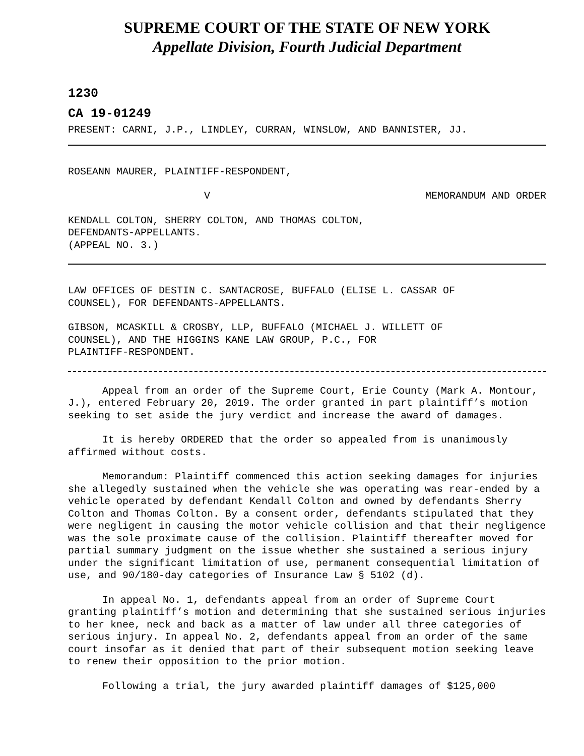SUPREME COURT OF THE STATE OF NEW YORK
Appellate Division, Fourth Judicial Department
1230
CA 19-01249
PRESENT: CARNI, J.P., LINDLEY, CURRAN, WINSLOW, AND BANNISTER, JJ.
ROSEANN MAURER, PLAINTIFF-RESPONDENT,
V MEMORANDUM AND ORDER
KENDALL COLTON, SHERRY COLTON, AND THOMAS COLTON,
DEFENDANTS-APPELLANTS.
(APPEAL NO. 3.)
LAW OFFICES OF DESTIN C. SANTACROSE, BUFFALO (ELISE L. CASSAR OF
COUNSEL), FOR DEFENDANTS-APPELLANTS.
GIBSON, MCASKILL & CROSBY, LLP, BUFFALO (MICHAEL J. WILLETT OF
COUNSEL), AND THE HIGGINS KANE LAW GROUP, P.C., FOR
PLAINTIFF-RESPONDENT.
Appeal from an order of the Supreme Court, Erie County (Mark A. Montour, J.), entered February 20, 2019. The order granted in part plaintiff’s motion seeking to set aside the jury verdict and increase the award of damages.
It is hereby ORDERED that the order so appealed from is unanimously affirmed without costs.
Memorandum: Plaintiff commenced this action seeking damages for injuries she allegedly sustained when the vehicle she was operating was rear-ended by a vehicle operated by defendant Kendall Colton and owned by defendants Sherry Colton and Thomas Colton. By a consent order, defendants stipulated that they were negligent in causing the motor vehicle collision and that their negligence was the sole proximate cause of the collision. Plaintiff thereafter moved for partial summary judgment on the issue whether she sustained a serious injury under the significant limitation of use, permanent consequential limitation of use, and 90/180-day categories of Insurance Law § 5102 (d).
In appeal No. 1, defendants appeal from an order of Supreme Court granting plaintiff’s motion and determining that she sustained serious injuries to her knee, neck and back as a matter of law under all three categories of serious injury. In appeal No. 2, defendants appeal from an order of the same court insofar as it denied that part of their subsequent motion seeking leave to renew their opposition to the prior motion.
Following a trial, the jury awarded plaintiff damages of $125,000